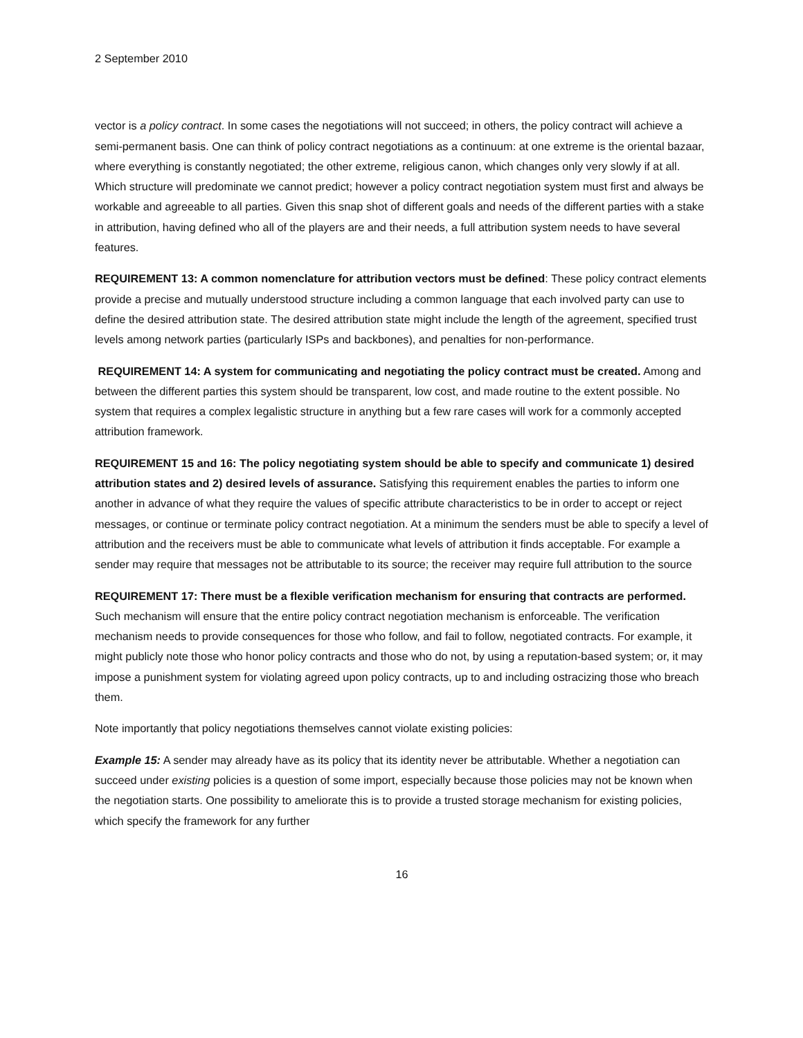2 September 2010
vector is a policy contract. In some cases the negotiations will not succeed; in others, the policy contract will achieve a semi-permanent basis. One can think of policy contract negotiations as a continuum: at one extreme is the oriental bazaar, where everything is constantly negotiated; the other extreme, religious canon, which changes only very slowly if at all. Which structure will predominate we cannot predict; however a policy contract negotiation system must first and always be workable and agreeable to all parties. Given this snap shot of different goals and needs of the different parties with a stake in attribution, having defined who all of the players are and their needs, a full attribution system needs to have several features.
REQUIREMENT 13: A common nomenclature for attribution vectors must be defined: These policy contract elements provide a precise and mutually understood structure including a common language that each involved party can use to define the desired attribution state. The desired attribution state might include the length of the agreement, specified trust levels among network parties (particularly ISPs and backbones), and penalties for non-performance.
REQUIREMENT 14: A system for communicating and negotiating the policy contract must be created. Among and between the different parties this system should be transparent, low cost, and made routine to the extent possible. No system that requires a complex legalistic structure in anything but a few rare cases will work for a commonly accepted attribution framework.
REQUIREMENT 15 and 16: The policy negotiating system should be able to specify and communicate 1) desired attribution states and 2) desired levels of assurance. Satisfying this requirement enables the parties to inform one another in advance of what they require the values of specific attribute characteristics to be in order to accept or reject messages, or continue or terminate policy contract negotiation. At a minimum the senders must be able to specify a level of attribution and the receivers must be able to communicate what levels of attribution it finds acceptable. For example a sender may require that messages not be attributable to its source; the receiver may require full attribution to the source
REQUIREMENT 17: There must be a flexible verification mechanism for ensuring that contracts are performed. Such mechanism will ensure that the entire policy contract negotiation mechanism is enforceable. The verification mechanism needs to provide consequences for those who follow, and fail to follow, negotiated contracts. For example, it might publicly note those who honor policy contracts and those who do not, by using a reputation-based system; or, it may impose a punishment system for violating agreed upon policy contracts, up to and including ostracizing those who breach them.
Note importantly that policy negotiations themselves cannot violate existing policies:
Example 15: A sender may already have as its policy that its identity never be attributable. Whether a negotiation can succeed under existing policies is a question of some import, especially because those policies may not be known when the negotiation starts. One possibility to ameliorate this is to provide a trusted storage mechanism for existing policies, which specify the framework for any further
16